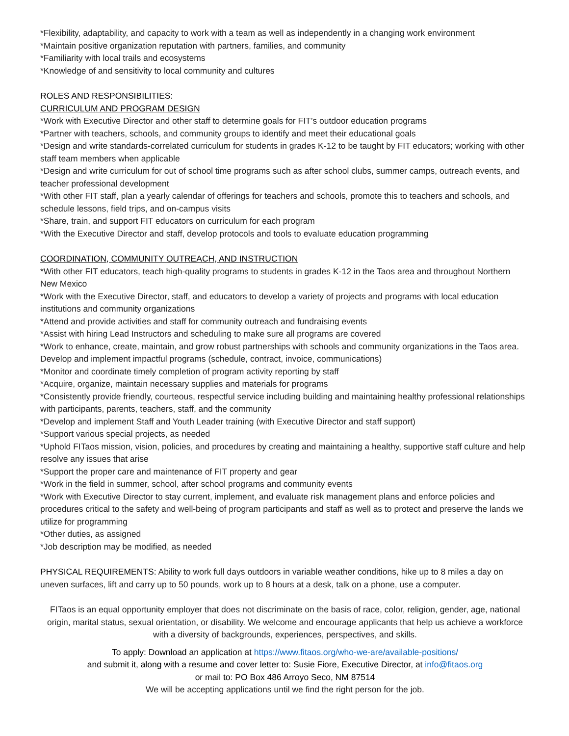*Flexibility, adaptability, and capacity to work with a team as well as independently in a changing work environment
*Maintain positive organization reputation with partners, families, and community
*Familiarity with local trails and ecosystems
*Knowledge of and sensitivity to local community and cultures
ROLES AND RESPONSIBILITIES:
CURRICULUM AND PROGRAM DESIGN
*Work with Executive Director and other staff to determine goals for FIT’s outdoor education programs
*Partner with teachers, schools, and community groups to identify and meet their educational goals
*Design and write standards-correlated curriculum for students in grades K-12 to be taught by FIT educators; working with other staff team members when applicable
*Design and write curriculum for out of school time programs such as after school clubs, summer camps, outreach events, and teacher professional development
*With other FIT staff, plan a yearly calendar of offerings for teachers and schools, promote this to teachers and schools, and schedule lessons, field trips, and on-campus visits
*Share, train, and support FIT educators on curriculum for each program
*With the Executive Director and staff, develop protocols and tools to evaluate education programming
COORDINATION, COMMUNITY OUTREACH, AND INSTRUCTION
*With other FIT educators, teach high-quality programs to students in grades K-12 in the Taos area and throughout Northern New Mexico
*Work with the Executive Director, staff, and educators to develop a variety of projects and programs with local education institutions and community organizations
*Attend and provide activities and staff for community outreach and fundraising events
*Assist with hiring Lead Instructors and scheduling to make sure all programs are covered
*Work to enhance, create, maintain, and grow robust partnerships with schools and community organizations in the Taos area. Develop and implement impactful programs (schedule, contract, invoice, communications)
*Monitor and coordinate timely completion of program activity reporting by staff
*Acquire, organize, maintain necessary supplies and materials for programs
*Consistently provide friendly, courteous, respectful service including building and maintaining healthy professional relationships with participants, parents, teachers, staff, and the community
*Develop and implement Staff and Youth Leader training (with Executive Director and staff support)
*Support various special projects, as needed
*Uphold FITaos mission, vision, policies, and procedures by creating and maintaining a healthy, supportive staff culture and help resolve any issues that arise
*Support the proper care and maintenance of FIT property and gear
*Work in the field in summer, school, after school programs and community events
*Work with Executive Director to stay current, implement, and evaluate risk management plans and enforce policies and procedures critical to the safety and well-being of program participants and staff as well as to protect and preserve the lands we utilize for programming
*Other duties, as assigned
*Job description may be modified, as needed
PHYSICAL REQUIREMENTS: Ability to work full days outdoors in variable weather conditions, hike up to 8 miles a day on uneven surfaces, lift and carry up to 50 pounds, work up to 8 hours at a desk, talk on a phone, use a computer.
FITaos is an equal opportunity employer that does not discriminate on the basis of race, color, religion, gender, age, national origin, marital status, sexual orientation, or disability. We welcome and encourage applicants that help us achieve a workforce with a diversity of backgrounds, experiences, perspectives, and skills.
To apply: Download an application at https://www.fitaos.org/who-we-are/available-positions/
and submit it, along with a resume and cover letter to: Susie Fiore, Executive Director, at info@fitaos.org
or mail to: PO Box 486 Arroyo Seco, NM 87514
We will be accepting applications until we find the right person for the job.